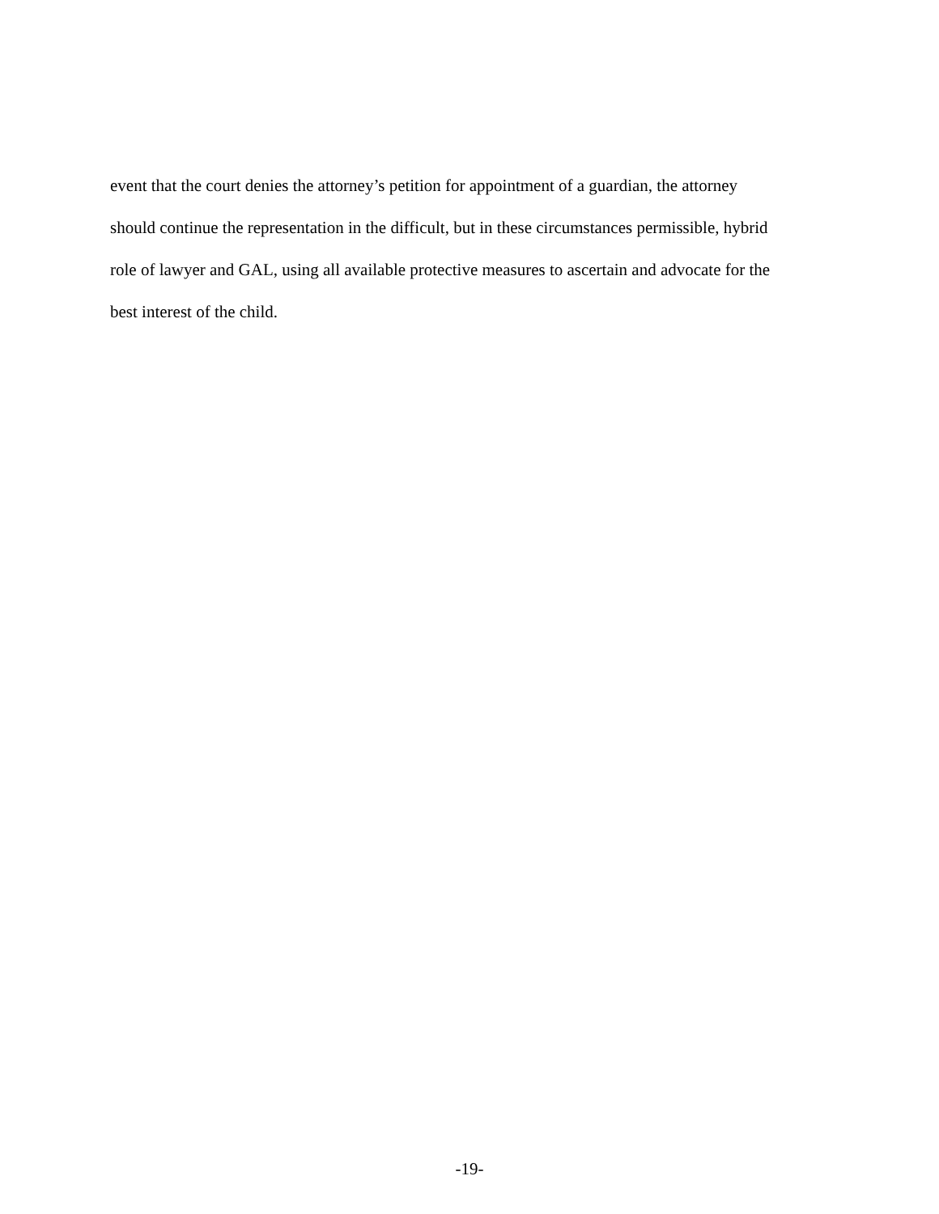event that the court denies the attorney’s petition for appointment of a guardian, the attorney
should continue the representation in the difficult, but in these circumstances permissible, hybrid
role of lawyer and GAL, using all available protective measures to ascertain and advocate for the
best interest of the child.
-19-